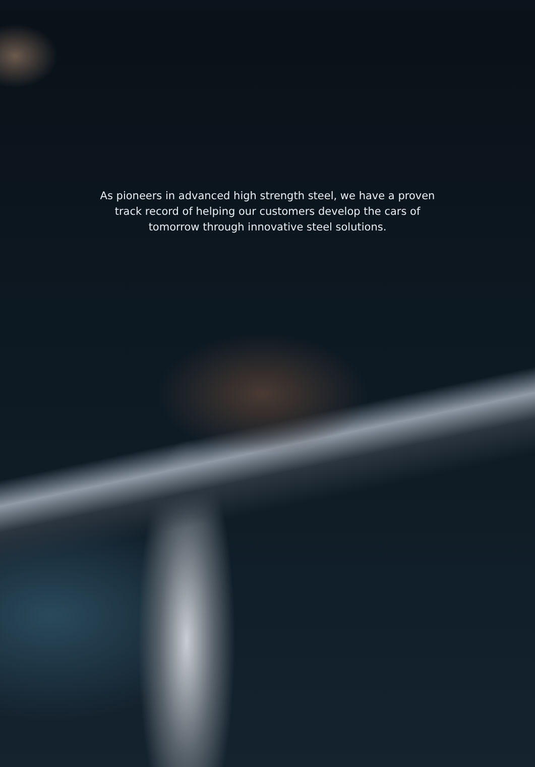As pioneers in advanced high strength steel, we have a proven
track record of helping our customers develop the cars of
tomorrow through innovative steel solutions.